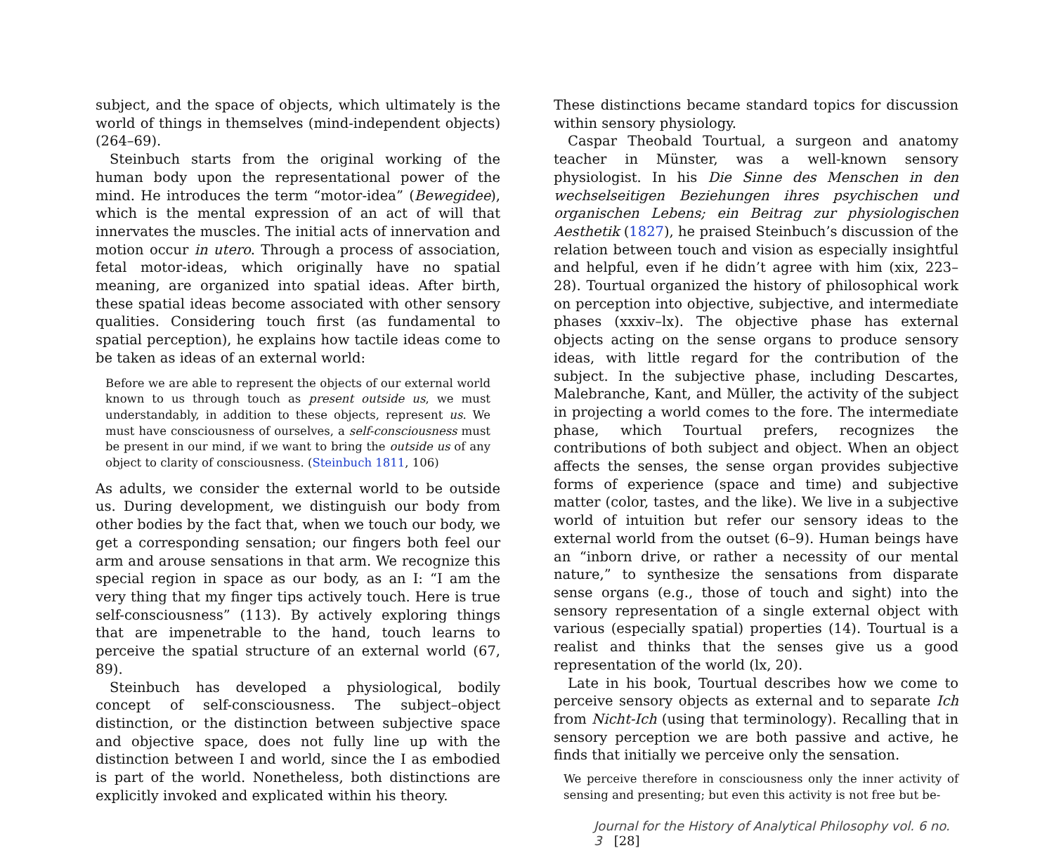subject, and the space of objects, which ultimately is the world of things in themselves (mind-independent objects) (264–69).
Steinbuch starts from the original working of the human body upon the representational power of the mind. He introduces the term “motor-idea” (Bewegidee), which is the mental expression of an act of will that innervates the muscles. The initial acts of innervation and motion occur in utero. Through a process of association, fetal motor-ideas, which originally have no spatial meaning, are organized into spatial ideas. After birth, these spatial ideas become associated with other sensory qualities. Considering touch first (as fundamental to spatial perception), he explains how tactile ideas come to be taken as ideas of an external world:
Before we are able to represent the objects of our external world known to us through touch as present outside us, we must understandably, in addition to these objects, represent us. We must have consciousness of ourselves, a self-consciousness must be present in our mind, if we want to bring the outside us of any object to clarity of consciousness. (Steinbuch 1811, 106)
As adults, we consider the external world to be outside us. During development, we distinguish our body from other bodies by the fact that, when we touch our body, we get a corresponding sensation; our fingers both feel our arm and arouse sensations in that arm. We recognize this special region in space as our body, as an I: “I am the very thing that my finger tips actively touch. Here is true self-consciousness” (113). By actively exploring things that are impenetrable to the hand, touch learns to perceive the spatial structure of an external world (67, 89).
Steinbuch has developed a physiological, bodily concept of self-consciousness. The subject–object distinction, or the distinction between subjective space and objective space, does not fully line up with the distinction between I and world, since the I as embodied is part of the world. Nonetheless, both distinctions are explicitly invoked and explicated within his theory.
These distinctions became standard topics for discussion within sensory physiology.
Caspar Theobald Tourtual, a surgeon and anatomy teacher in Münster, was a well-known sensory physiologist. In his Die Sinne des Menschen in den wechselseitigen Beziehungen ihres psychischen und organischen Lebens; ein Beitrag zur physiologischen Aesthetik (1827), he praised Steinbuch’s discussion of the relation between touch and vision as especially insightful and helpful, even if he didn’t agree with him (xix, 223–28). Tourtual organized the history of philosophical work on perception into objective, subjective, and intermediate phases (xxxiv–lx). The objective phase has external objects acting on the sense organs to produce sensory ideas, with little regard for the contribution of the subject. In the subjective phase, including Descartes, Malebranche, Kant, and Müller, the activity of the subject in projecting a world comes to the fore. The intermediate phase, which Tourtual prefers, recognizes the contributions of both subject and object. When an object affects the senses, the sense organ provides subjective forms of experience (space and time) and subjective matter (color, tastes, and the like). We live in a subjective world of intuition but refer our sensory ideas to the external world from the outset (6–9). Human beings have an “inborn drive, or rather a necessity of our mental nature,” to synthesize the sensations from disparate sense organs (e.g., those of touch and sight) into the sensory representation of a single external object with various (especially spatial) properties (14). Tourtual is a realist and thinks that the senses give us a good representation of the world (lx, 20).
Late in his book, Tourtual describes how we come to perceive sensory objects as external and to separate Ich from Nicht-Ich (using that terminology). Recalling that in sensory perception we are both passive and active, he finds that initially we perceive only the sensation.
We perceive therefore in consciousness only the inner activity of sensing and presenting; but even this activity is not free but be-
Journal for the History of Analytical Philosophy vol. 6 no. 3 [28]